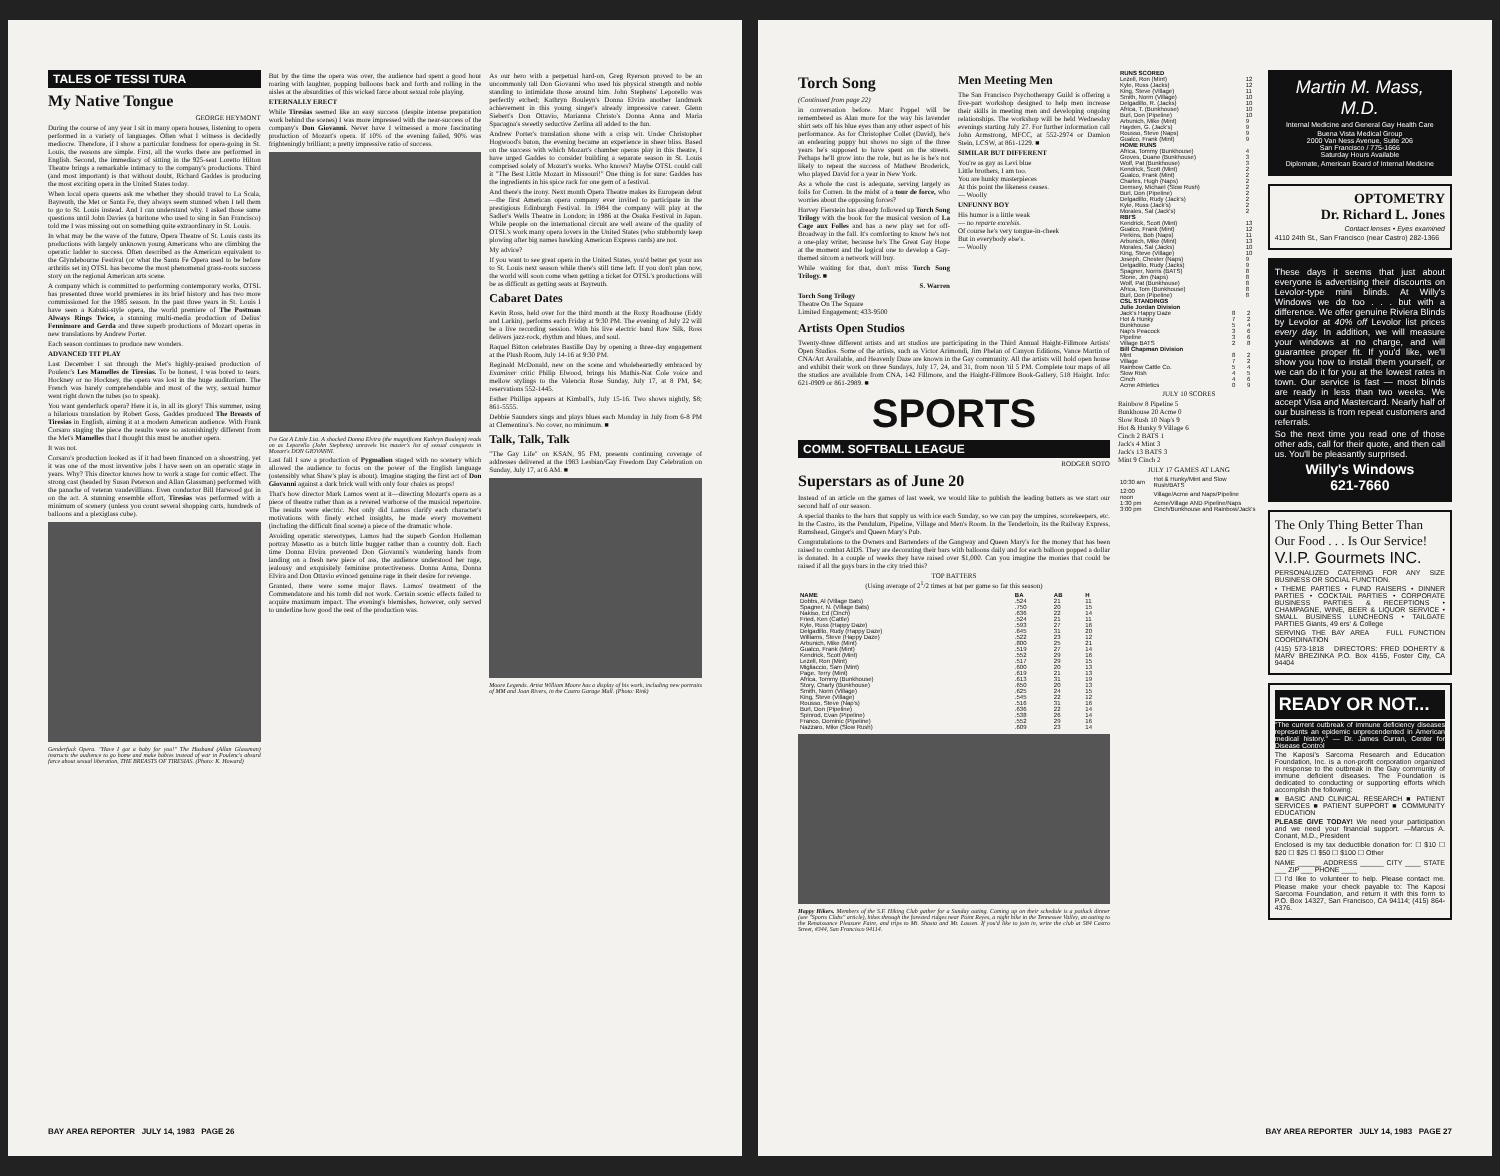TALES OF TESSI TURA
My Native Tongue
GEORGE HEYMONT
During the course of any year I sit in many opera houses, listening to opera performed in a variety of languages. Often what I witness is decidedly mediocre. Therefore, if I show a particular fondness for opera-going in St. Louis, the reasons are simple. First, all the works there are performed in English. Second, the immediacy of sitting in the 925-seat Loretto Hilton Theatre brings a remarkable intimacy to the company's productions. Third (and most important) is that without doubt, Richard Gaddes is producing the most exciting opera in the United States today.
When local opera queens ask me whether they should travel to La Scala, Bayreuth, the Met or Santa Fe, they always seem stunned when I tell them to go to St. Louis instead. And I can understand why. I asked those same questions until John Davies (a baritone who used to sing in San Francisco) told me I was missing out on something quite extraordinary in St. Louis.
In what may be the wave of the future, Opera Theatre of St. Louis casts its productions with largely unknown young Americans who are climbing the operatic ladder to success. Often described as the American equivalent to the Glyndebourne Festival (or what the Santa Fe Opera used to be before arthritis set in) OTSL has become the most phenomenal grass-roots success story on the regional American arts scene.
A company which is committed to performing contemporary works, OTSL has presented three world premieres in its brief history and has two more commissioned for the 1985 season. In the past three years in St. Louis I have seen a Kabuki-style opera, the world premiere of The Postman Always Rings Twice, a stunning multi-media production of Delius' Fennimore and Gerda and three superb productions of Mozart operas in new translations by Andrew Porter.
Each season continues to produce new wonders.
ADVANCED TIT PLAY
Last December I sat through the Met's highly-praised production of Poulenc's Les Mamelles de Tiresias. To be honest, I was bored to tears. Hockney or no Hockney, the opera was lost in the huge auditorium. The French was barely comprehendable and most of the wry, sexual humor went right down the tubes (so to speak).
You want genderfuck opera? Here it is, in all its glory! This summer, using a hilarious translation by Robert Goss, Gaddes produced The Breasts of Tiresias in English, aiming it at a modern American audience. With Frank Corsaro staging the piece the results were so astonishingly different from the Met's Mamelles that I thought this must be another opera.
It was not.
Corsaro's production looked as if it had been financed on a shoestring, yet it was one of the most inventive jobs I have seen on an operatic stage in years. Why? This director knows how to work a stage for comic effect. The strong cast (headed by Susan Peterson and Allan Glassman) performed with the panache of veteran vaudevillians. Even conductor Bill Harwood got in on the act. A stunning ensemble effort, Tiresias was performed with a minimum of scenery (unless you count several shopping carts, hundreds of balloons and a plexiglass cube).
Genderfuck Opera. "Have I got a baby for you!" The Husband (Allan Glassman) instructs the audience to go home and make babies instead of war in Poulenc's absurd farce about sexual liberation, THE BREASTS OF TIRESIAS. (Photo: K. Howard)
But by the time the opera was over, the audience had spent a good hour roaring with laughter, popping balloons back and forth and rolling in the aisles at the absurdities of this wicked farce about sexual role playing.
ETERNALLY ERECT
While Tiresias seemed like an easy success (despite intense preparation work behind the scenes) I was more impressed with the near-success of the company's Don Giovanni. Never have I witnessed a more fascinating production of Mozart's opera. If 10% of the evening failed, 90% was frighteningly brilliant; a pretty impressive ratio of success.
I've Got A Little List. A shocked Donna Elvira (the magnificent Kathryn Bouleyn) reads on as Leporello (John Stephens) unravels his master's list of sexual conquests in Mozart's DON GIOVANNI.
Last fall I saw a production of Pygmalion staged with no scenery which allowed the audience to focus on the power of the English language (ostensibly what Shaw's play is about). Imagine staging the first act of Don Giovanni against a dark brick wall with only four chairs as props!
That's how director Mark Lamos went at it—directing Mozart's opera as a piece of theatre rather than as a revered warhorse of the musical repertoire. The results were electric. Not only did Lamos clarify each character's motivations with finely etched insights, he made every movement (including the difficult final scene) a piece of the dramatic whole.
Avoiding operatic stereotypes, Lamos had the superb Gordon Holleman portray Masetto as a butch little bugger rather than a country dolt. Each time Donna Elvira prevented Don Giovanni's wandering hands from landing on a fresh new piece of ass, the audience understood her rage, jealousy and exquisitely feminine protectiveness. Donna Anna, Donna Elvira and Don Ottavio evinced genuine rage in their desire for revenge.
Granted, there were some major flaws. Lamos' treatment of the Commendatore and his tomb did not work. Certain scenic effects failed to acquire maximum impact. The evening's blemishes, however, only served to underline how good the rest of the production was.
As our hero with a perpetual hard-on, Greg Ryerson proved to be an uncommonly tall Don Giovanni who used his physical strength and noble standing to intimidate those around him. John Stephens' Leporello was perfectly etched; Kathryn Bouleyn's Donna Elvira another landmark achievement in this young singer's already impressive career. Glenn Siebert's Don Ottavio, Marianna Christo's Donna Anna and Maria Spacagna's sweetly seductive Zerlina all added to the fun.
Andrew Porter's translation shone with a crisp wit. Under Christopher Hogwood's baton, the evening became an experience in sheer bliss. Based on the success with which Mozart's chamber operas play in this theatre, I have urged Gaddes to consider building a separate season in St. Louis comprised solely of Mozart's works. Who knows? Maybe OTSL could call it "The Best Little Mozart in Missouri!" One thing is for sure: Gaddes has the ingredients in his spice rack for one gem of a festival.
And there's the irony. Next month Opera Theatre makes its European debut—the first American opera company ever invited to participate in the prestigious Edinburgh Festival. In 1984 the company will play at the Sadler's Wells Theatre in London; in 1986 at the Osaka Festival in Japan. While people on the international circuit are well aware of the quality of OTSL's work many opera lovers in the United States (who stubbornly keep plowing after big names hawking American Express cards) are not.
My advice?
If you want to see great opera in the United States, you'd better get your ass to St. Louis next season while there's still time left. If you don't plan now, the world will soon come when getting a ticket for OTSL's productions will be as difficult as getting seats at Bayreuth.
Cabaret Dates
Kevin Ross, held over for the third month at the Roxy Roadhouse (Eddy and Larkin), performs each Friday at 9:30 PM. The evening of July 22 will be a live recording session. With his live electric band Raw Silk, Ross delivers jazz-rock, rhythm and blues, and soul.
Raquel Bitton celebrates Bastille Day by opening a three-day engagement at the Plush Room, July 14-16 at 9:30 PM.
Reginald McDonald, new on the scene and wholeheartedly embraced by Examiner critic Philip Elwood, brings his Mathis-Nat Cole voice and mellow stylings to the Valencia Rose Sunday, July 17, at 8 PM, $4; reservations 552-1445.
Esther Phillips appears at Kimball's, July 15-16. Two shows nightly, $8; 861-5555.
Debbie Saunders sings and plays blues each Monday in July from 6-8 PM at Clementina's. No cover, no minimum. ■
Talk, Talk, Talk
"The Gay Life" on KSAN, 95 FM, presents continuing coverage of addresses delivered at the 1983 Lesbian/Gay Freedom Day Celebration on Sunday, July 17, at 6 AM. ■
Moore Legends. Artist William Moore has a display of his work, including new portraits of MM and Joan Rivers, in the Castro Garage Mall. (Photo: Rink)
BAY AREA REPORTER JULY 14, 1983 PAGE 26
Torch Song
(Continued from page 22)
in conversation before. Marc Poppel will be remembered as Alan more for the way his lavender shirt sets off his blue eyes than any other aspect of his performance. As for Christopher Collet (David), he's an endearing puppy but shows no sign of the three years he's supposed to have spent on the streets. Perhaps he'll grow into the role, but as he is he's not likely to repeat the success of Mathew Broderick, who played David for a year in New York.
As a whole the cast is adequate, serving largely as foils for Corren. In the midst of a tour de force, who worries about the opposing forces?
Harvey Fierstein has already followed up Torch Song Trilogy with the book for the musical version of La Cage aux Folles and has a new play set for off-Broadway in the fall. It's comforting to know he's not a one-play writer, because he's The Great Gay Hope at the moment and the logical one to develop a Gay-themed sitcom a network will buy.
While waiting for that, don't miss Torch Song Trilogy. ■
S. Warren
Torch Song Trilogy
Theatre On The Square
Limited Engagement; 433-9500
Men Meeting Men
The San Francisco Psychotherapy Guild is offering a five-part workshop designed to help men increase their skills in meeting men and developing ongoing relationships. The workshop will be held Wednesday evenings starting July 27. For further information call John Armstrong, MFCC, at 552-2974 or Damion Stein, LCSW, at 861-1229. ■
SIMILAR BUT DIFFERENT
You're as gay as Levi blue
Little brothers, I am too.
You are hunky masterpieces
At this point the likeness ceases.
— Woolly
UNFUNNY BOY
His humor is a little weak
— no reparte excelsis.
Of course he's very tongue-in-cheek
But in everybody else's.
— Woolly
Artists Open Studios
Twenty-three different artists and art studios are participating in the Third Annual Haight-Fillmore Artists' Open Studios. Some of the artists, such as Victor Arimondi, Jim Phelan of Canyon Editions, Vance Martin of CNA/Art Available, and Heavenly Daze are known in the Gay community. All the artists will hold open house and exhibit their work on three Sundays, July 17, 24, and 31, from noon 'til 5 PM. Complete tour maps of all the studios are available from CNA, 142 Fillmore, and the Haight-Fillmore Book-Gallery, 518 Haight. Info: 621-0909 or 861-2989. ■
SPORTS
COMM. SOFTBALL LEAGUE
RODGER SOTO
Superstars as of June 20
Instead of an article on the games of last week, we would like to publish the leading batters as we start our second half of our season.
A special thanks to the bars that supply us with ice each Sunday, so we can pay the umpires, scorekeepers, etc. In the Castro, its the Pendulum, Pipeline, Village and Men's Room. In the Tenderloin, its the Railway Express, Ramshead, Ginger's and Queen Mary's Pub.
Congratulations to the Owners and Bartenders of the Gangway and Queen Mary's for the money that has been raised to combat AIDS. They are decorating their bars with balloons daily and for each balloon popped a dollar is donated. In a couple of weeks they have raised over $1,000. Can you imagine the monies that could be raised if all the gays bars in the city tried this?
TOP BATTERS
(Using average of 2<sup>1</sup>/2 times at bat per game so far this season)
| NAME | BA | AB | H |
| --- | --- | --- | --- |
| Dobbs, Al (Village Bats) | .524 | 21 | 11 |
| Spagner, N. (Village Bats) | .750 | 20 | 15 |
| Nakiso, Ed (Cinch) | .636 | 22 | 14 |
| Fried, Ken (Cattle) | .524 | 21 | 11 |
| Kyle, Russ (Happy Daze) | .593 | 27 | 16 |
| Delgadillo, Rudy (Happy Daze) | .645 | 31 | 20 |
| Williams, Steve (Happy Daze) | .522 | 23 | 12 |
| Arbunich, Mike (Mint) | .800 | 25 | 21 |
| Gualco, Frank (Mint) | .519 | 27 | 14 |
| Kendrick, Scott (Mint) | .552 | 29 | 16 |
| Lezell, Ron (Mint) | .517 | 29 | 15 |
| Migliaccio, Sam (Mint) | .600 | 20 | 13 |
| Page, Terry (Mint) | .619 | 21 | 13 |
| Africa, Tommy (Bunkhouse) | .613 | 31 | 19 |
| Story, Charly (Bunkhouse) | .650 | 20 | 13 |
| Smith, Norm (Village) | .625 | 24 | 15 |
| King, Steve (Village) | .545 | 22 | 12 |
| Rousso, Steve (Nap's) | .516 | 31 | 16 |
| Burl, Don (Pipeline) | .636 | 22 | 14 |
| Spinrod, Evan (Pipeline) | .538 | 26 | 14 |
| Franco, Dominic (Pipeline) | .552 | 29 | 16 |
| Nazzaro, Mike (Slow Rush) | .609 | 23 | 14 |
Happy Hikers. Members of the S.F. Hiking Club gather for a Sunday outing. Coming up on their schedule is a potluck dinner (see "Sports Clubs" article), hikes through the forested ridges near Point Reyes, a night hike in the Tennessee Valley, an outing to the Renaissance Pleasure Faire, and trips to Mt. Shasta and Mt. Lassen. If you'd like to join in, write the club at 584 Castro Street, #344, San Francisco 94114.
| RUNS SCORED | |
| --- | --- |
| Lezell, Ron (Mint) | 12 |
| Kyle, Russ (Jacks) | 12 |
| King, Steve (Village) | 11 |
| Smith, Norm (Village) | 10 |
| Delgadillo, R. (Jacks) | 10 |
| Africa, T. (Bunkhouse) | 10 |
| Burl, Don (Pipeline) | 10 |
| Arbunich, Mike (Mint) | 9 |
| Hayden, G. (Jack's) | 9 |
| Rousso, Steve (Naps) | 9 |
| Gualco, Frank (Mint) | 9 |
| HOME RUNS | |
| Africa, Tommy (Bunkhouse) | 4 |
| Groves, Duane (Bunkhouse) | 3 |
| Wolf, Pat (Bunkhouse) | 3 |
| Kendrick, Scott (Mint) | 2 |
| Gualco, Frank (Mint) | 2 |
| Charles, Hugh (Naps) | 2 |
| Demsey, Michael (Slow Rush) | 2 |
| Burl, Don (Pipeline) | 2 |
| Delgadillo, Rudy (Jack's) | 2 |
| Kyle, Russ (Jack's) | 2 |
| Morales, Sal (Jack's) | 2 |
| RBI'S | |
| Kendrick, Scott (Mint) | 13 |
| Gualco, Frank (Mint) | 12 |
| Perkins, Bob (Naps) | 11 |
| Arbunich, Mike (Mint) | 13 |
| Morales, Sal (Jacks) | 10 |
| King, Steve (Village) | 10 |
| Joseph, Chester (Naps) | 9 |
| Delgadillo, Rudy (Jacks) | 9 |
| Spagner, Norris (BATS) | 8 |
| Stone, Jim (Naps) | 8 |
| Wolf, Pat (Bunkhouse) | 8 |
| Africa, Tom (Bunkhouse) | 8 |
| Burl, Don (Pipeline) | 8 |
| CSL STANDINGS Julie Jordan Division | | |
| --- | --- | --- |
| Jack's Happy Daze | 8 | 2 |
| Hot & Hunky | 7 | 2 |
| Bunkhouse | 5 | 4 |
| Nap's Peacock | 3 | 6 |
| Pipeline | 3 | 6 |
| Village BATS | 2 | 8 |
| Bill Chapman Division | | |
| Mint | 8 | 2 |
| Village | 7 | 2 |
| Rainbow Cattle Co. | 5 | 4 |
| Slow Rish | 4 | 5 |
| Cinch | 4 | 6 |
| Acme Athletics | 0 | 9 |
JULY 10 SCORES
Rainbow 8 Pipeline 5
Bunkhouse 20 Acme 0
Slow Rush 10 Nap's 9
Hot & Hunky 9 Village 6
Cinch 2 BATS 1
Jack's 4 Mint 3
Jack's 13 BATS 3
Mint 9 Cinch 2
JULY 17 GAMES AT LANG
| 10:30 am | Hot & Hunky/Mint and Slow Rush/BATS |
| 12:00 noon | Village/Acme and Naps/Pipeline |
| 1:30 pm | Acme/Village AND Pipeline/Naps |
| 3:00 pm | Cinch/Bunkhouse and Rainbow/Jack's |
Martin M. Mass, M.D.
Internal Medicine and General Gay Health Care
Buena Vista Medical Group
2000 Van Ness Avenue, Suite 206
San Francisco / 775-1666
Saturday Hours Available
Diplomate, American Board of Internal Medicine
OPTOMETRY
Dr. Richard L. Jones
Contact lenses • Eyes examined
4110 24th St., San Francisco (near Castro) 282-1366
These days it seems that just about everyone is advertising their discounts on Levolor-type mini blinds. At Willy's Windows we do too . . . but with a difference. We offer genuine Riviera Blinds by Levolor at 40% off Levolor list prices every day. In addition, we will measure your windows at no charge, and will guarantee proper fit. If you'd like, we'll show you how to install them yourself, or we can do it for you at the lowest rates in town. Our service is fast — most blinds are ready in less than two weeks. We accept Visa and Mastercard. Nearly half of our business is from repeat customers and referrals.
So the next time you read one of those other ads, call for their quote, and then call us. You'll be pleasantly surprised.
Willy's Windows
621-7660
The Only Thing Better Than Our Food . . . Is Our Service!
V.I.P. Gourmets INC.
PERSONALIZED CATERING FOR ANY SIZE BUSINESS OR SOCIAL FUNCTION.
• THEME PARTIES • FUND RAISERS • DINNER PARTIES • COCKTAIL PARTIES • CORPORATE BUSINESS PARTIES & RECEPTIONS • CHAMPAGNE, WINE, BEER & LIQUOR SERVICE • SMALL BUSINESS LUNCHEONS • TAILGATE PARTIES Giants, 49 ers' & College
SERVING THE BAY AREA FULL FUNCTION COORDINATION
(415) 573-1818 DIRECTORS: FRED DOHERTY & MARV BREZINKA P.O. Box 4155, Foster City, CA 94404
READY OR NOT...
"The current outbreak of immune deficiency diseases represents an epidemic unprecendented in American medical history." — Dr. James Curran, Center for Disease Control
The Kaposi's Sarcoma Research and Education Foundation, Inc. is a non-profit corporation organized in response to the outbreak in the Gay community of immune deficient diseases. The Foundation is dedicated to conducting or supporting efforts which accomplish the following:
■ BASIC AND CLINICAL RESEARCH ■ PATIENT SERVICES ■ PATIENT SUPPORT ■ COMMUNITY EDUCATION
PLEASE GIVE TODAY! We need your participation and we need your financial support. —Marcus A. Conant, M.D., President
Enclosed is my tax deductible donation for: ☐ $10 ☐ $20 ☐ $25 ☐ $50 ☐ $100 ☐ Other
NAME ______ ADDRESS ______ CITY ____ STATE ___ ZIP ___ PHONE ____
☐ I'd like to volunteer to help. Please contact me. Please make your check payable to: The Kaposi Sarcoma Foundation, and return it with this form to P.O. Box 14327, San Francisco, CA 94114; (415) 864-4376.
BAY AREA REPORTER JULY 14, 1983 PAGE 27